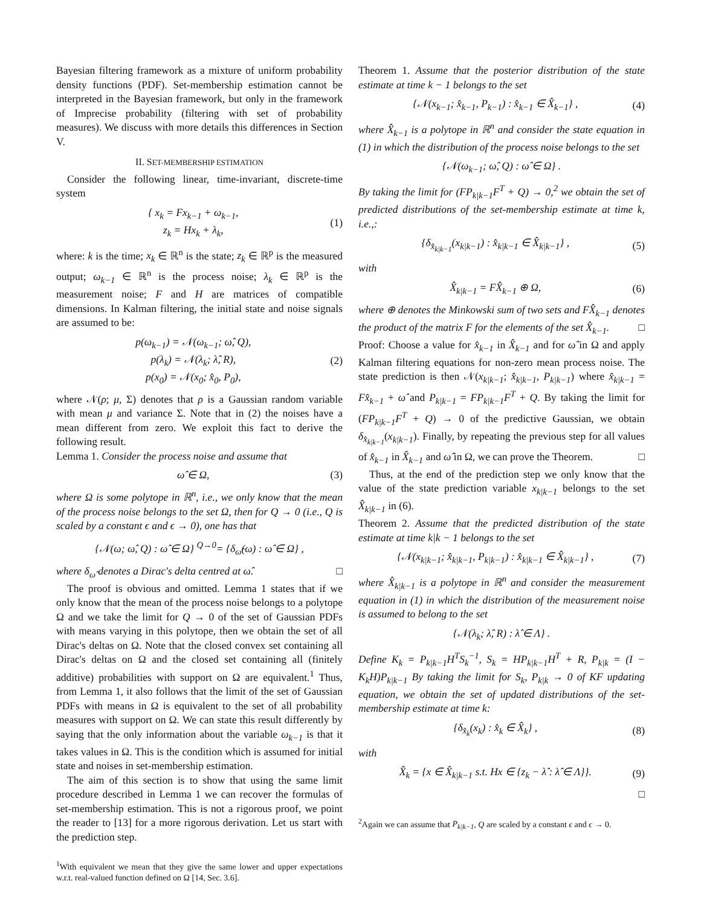Bayesian filtering framework as a mixture of uniform probability density functions (PDF). Set-membership estimation cannot be interpreted in the Bayesian framework, but only in the framework of Imprecise probability (filtering with set of probability measures). We discuss with more details this differences in Section V.
II. SET-MEMBERSHIP ESTIMATION
Consider the following linear, time-invariant, discrete-time system
{ x<sub>k</sub> = Fx<sub>k−1</sub> + ω<sub>k−1</sub>,
z<sub>k</sub> = Hx<sub>k</sub> + λ<sub>k</sub>, (1)
where: k is the time; x<sub>k</sub> ∈ ℝ<sup>n</sup> is the state; z<sub>k</sub> ∈ ℝ<sup>p</sup> is the measured output; ω<sub>k−1</sub> ∈ ℝ<sup>n</sup> is the process noise; λ<sub>k</sub> ∈ ℝ<sup>p</sup> is the measurement noise; F and H are matrices of compatible dimensions. In Kalman filtering, the initial state and noise signals are assumed to be:
p(ω<sub>k−1</sub>) = 𝒩(ω<sub>k−1</sub>; ω̂, Q),
p(λ<sub>k</sub>) = 𝒩(λ<sub>k</sub>; λ̂, R),
p(x<sub>0</sub>) = 𝒩(x<sub>0</sub>; x̂<sub>0</sub>, P<sub>0</sub>), (2)
where 𝒩(ρ; μ, Σ) denotes that ρ is a Gaussian random variable with mean μ and variance Σ. Note that in (2) the noises have a mean different from zero. We exploit this fact to derive the following result.
Lemma 1. Consider the process noise and assume that
ω̂ ∈ Ω, (3)
where Ω is some polytope in ℝ<sup>n</sup>, i.e., we only know that the mean of the process noise belongs to the set Ω, then for Q → 0 (i.e., Q is scaled by a constant ϵ and ϵ → 0), one has that
{𝒩(ω; ω̂, Q) : ω̂ ∈ Ω} <sup>Q→0</sup>= {δ<sub>ω̂</sub>(ω) : ω̂ ∈ Ω} ,
where δ<sub>ω̂</sub> denotes a Dirac's delta centred at ω̂. □
The proof is obvious and omitted. Lemma 1 states that if we only know that the mean of the process noise belongs to a polytope Ω and we take the limit for Q → 0 of the set of Gaussian PDFs with means varying in this polytope, then we obtain the set of all Dirac's deltas on Ω. Note that the closed convex set containing all Dirac's deltas on Ω and the closed set containing all (finitely additive) probabilities with support on Ω are equivalent.<sup>1</sup> Thus, from Lemma 1, it also follows that the limit of the set of Gaussian PDFs with means in Ω is equivalent to the set of all probability measures with support on Ω. We can state this result differently by saying that the only information about the variable ω<sub>k−1</sub> is that it takes values in Ω. This is the condition which is assumed for initial state and noises in set-membership estimation.
The aim of this section is to show that using the same limit procedure described in Lemma 1 we can recover the formulas of set-membership estimation. This is not a rigorous proof, we point the reader to [13] for a more rigorous derivation. Let us start with the prediction step.
<sup>1</sup> With equivalent we mean that they give the same lower and upper expectations w.r.t. real-valued function defined on Ω [14, Sec. 3.6].
Theorem 1. Assume that the posterior distribution of the state estimate at time k − 1 belongs to the set
{𝒩(x<sub>k−1</sub>; x̂<sub>k−1</sub>, P<sub>k−1</sub>) : x̂<sub>k−1</sub> ∈ X̂<sub>k−1</sub>} , (4)
where X̂<sub>k−1</sub> is a polytope in ℝ<sup>n</sup> and consider the state equation in (1) in which the distribution of the process noise belongs to the set
{𝒩(ω<sub>k−1</sub>; ω̂, Q) : ω̂ ∈ Ω} .
By taking the limit for (FP<sub>k|k−1</sub>F<sup>T</sup> + Q) → 0,<sup>2</sup> we obtain the set of predicted distributions of the set-membership estimate at time k, i.e.,:
{δ<sub>x̂<sub>k|k−1</sub></sub>(x<sub>k|k−1</sub>) : x̂<sub>k|k−1</sub> ∈ X̂<sub>k|k−1</sub>} , (5)
with
X̂<sub>k|k−1</sub> = FX̂<sub>k−1</sub> ⊕ Ω, (6)
where ⊕ denotes the Minkowski sum of two sets and FX̂<sub>k−1</sub> denotes the product of the matrix F for the elements of the set X̂<sub>k−1</sub>. □
Proof: Choose a value for x̂<sub>k−1</sub> in X̂<sub>k−1</sub> and for ω̂ in Ω and apply Kalman filtering equations for non-zero mean process noise. The state prediction is then 𝒩(x<sub>k|k−1</sub>; x̂<sub>k|k−1</sub>, P<sub>k|k−1</sub>) where x̂<sub>k|k−1</sub> = Fx̂<sub>k−1</sub> + ω̂ and P<sub>k|k−1</sub> = FP<sub>k|k−1</sub>F<sup>T</sup> + Q. By taking the limit for (FP<sub>k|k−1</sub>F<sup>T</sup> + Q) → 0 of the predictive Gaussian, we obtain δ<sub>x̂<sub>k|k−1</sub></sub>(x<sub>k|k−1</sub>). Finally, by repeating the previous step for all values of x̂<sub>k−1</sub> in X̂<sub>k−1</sub> and ω̂ in Ω, we can prove the Theorem. □
Thus, at the end of the prediction step we only know that the value of the state prediction variable x<sub>k|k−1</sub> belongs to the set X̂<sub>k|k−1</sub> in (6).
Theorem 2. Assume that the predicted distribution of the state estimate at time k|k − 1 belongs to the set
{𝒩(x<sub>k|k−1</sub>; x̂<sub>k|k−1</sub>, P<sub>k|k−1</sub>) : x̂<sub>k|k−1</sub> ∈ X̂<sub>k|k−1</sub>} , (7)
where X̂<sub>k|k−1</sub> is a polytope in ℝ<sup>n</sup> and consider the measurement equation in (1) in which the distribution of the measurement noise is assumed to belong to the set
{𝒩(λ<sub>k</sub>; λ̂, R) : λ̂ ∈ Λ} .
Define K<sub>k</sub> = P<sub>k|k−1</sub>H<sup>T</sup>S<sub>k</sub><sup>−1</sup>, S<sub>k</sub> = HP<sub>k|k−1</sub>H<sup>T</sup> + R, P<sub>k|k</sub> = (I − K<sub>k</sub>H)P<sub>k|k−1</sub> By taking the limit for S<sub>k</sub>, P<sub>k|k</sub> → 0 of KF updating equation, we obtain the set of updated distributions of the set-membership estimate at time k:
{δ<sub>x̂<sub>k</sub></sub>(x<sub>k</sub>) : x̂<sub>k</sub> ∈ X̂<sub>k</sub>} , (8)
with
X̂<sub>k</sub> = {x ∈ X̂<sub>k|k−1</sub> s.t. Hx ∈ {z<sub>k</sub> − λ̂ : λ̂ ∈ Λ}}. (9)
□
<sup>2</sup> Again we can assume that P<sub>k|k−1</sub>, Q are scaled by a constant ϵ and ϵ → 0.